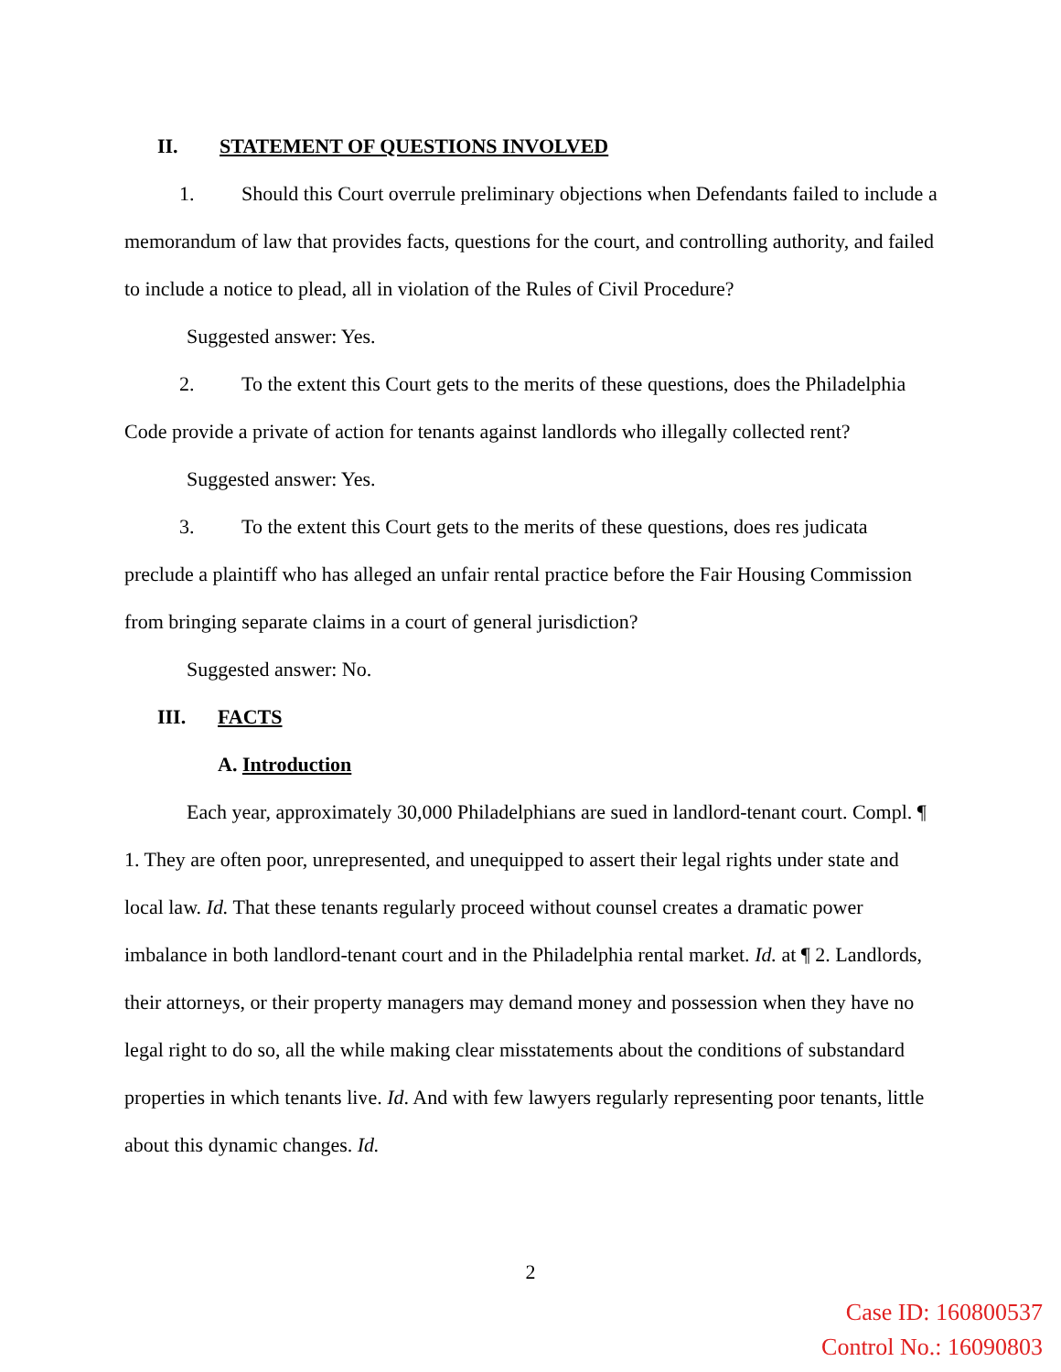II. STATEMENT OF QUESTIONS INVOLVED
1. Should this Court overrule preliminary objections when Defendants failed to include a memorandum of law that provides facts, questions for the court, and controlling authority, and failed to include a notice to plead, all in violation of the Rules of Civil Procedure?
Suggested answer: Yes.
2. To the extent this Court gets to the merits of these questions, does the Philadelphia Code provide a private of action for tenants against landlords who illegally collected rent?
Suggested answer: Yes.
3. To the extent this Court gets to the merits of these questions, does res judicata preclude a plaintiff who has alleged an unfair rental practice before the Fair Housing Commission from bringing separate claims in a court of general jurisdiction?
Suggested answer: No.
III. FACTS
A. Introduction
Each year, approximately 30,000 Philadelphians are sued in landlord-tenant court. Compl. ¶ 1. They are often poor, unrepresented, and unequipped to assert their legal rights under state and local law. Id. That these tenants regularly proceed without counsel creates a dramatic power imbalance in both landlord-tenant court and in the Philadelphia rental market. Id. at ¶ 2. Landlords, their attorneys, or their property managers may demand money and possession when they have no legal right to do so, all the while making clear misstatements about the conditions of substandard properties in which tenants live. Id. And with few lawyers regularly representing poor tenants, little about this dynamic changes. Id.
2
Case ID: 160800537
Control No.: 16090803